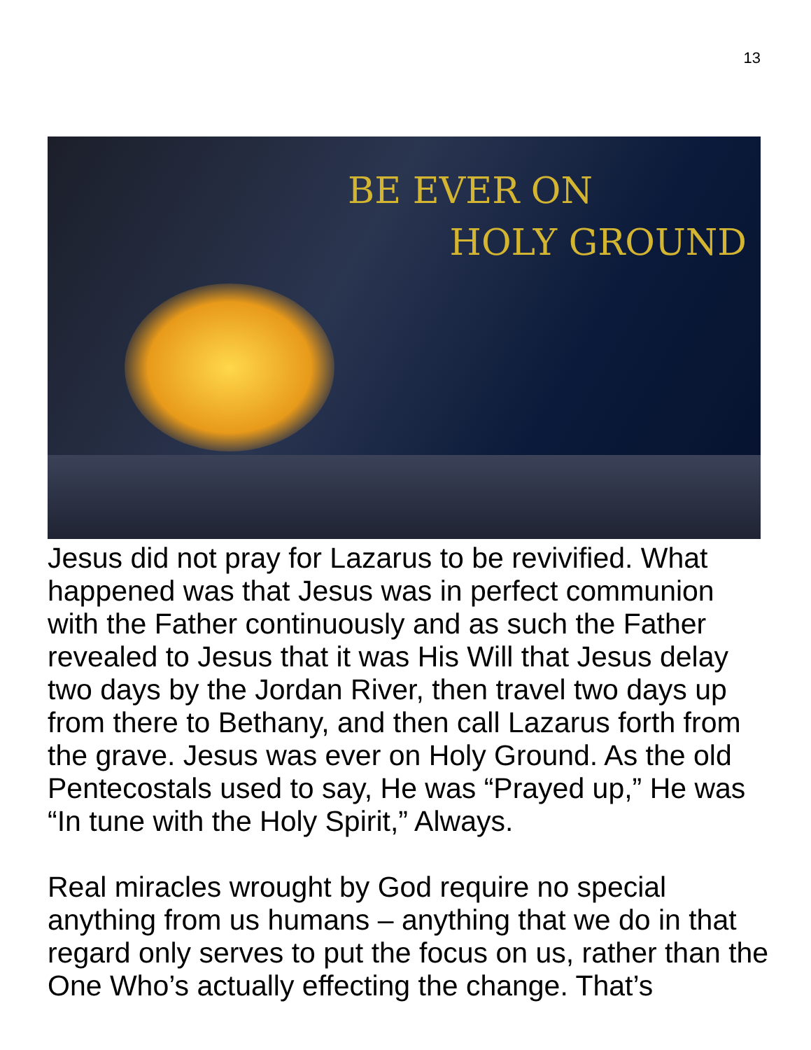13
BE EVER ON
HOLY GROUND
Jesus did not pray for Lazarus to be revivified. What happened was that Jesus was in perfect communion with the Father continuously and as such the Father revealed to Jesus that it was His Will that Jesus delay two days by the Jordan River, then travel two days up from there to Bethany, and then call Lazarus forth from the grave. Jesus was ever on Holy Ground. As the old Pentecostals used to say, He was “Prayed up,” He was “In tune with the Holy Spirit,” Always.
Real miracles wrought by God require no special anything from us humans – anything that we do in that regard only serves to put the focus on us, rather than the One Who’s actually effecting the change. That’s